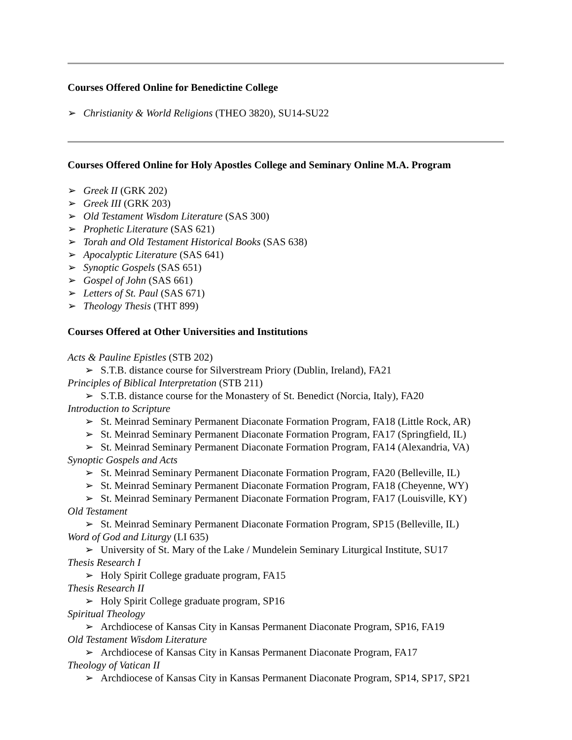Courses Offered Online for Benedictine College
➢ Christianity & World Religions (THEO 3820), SU14-SU22
Courses Offered Online for Holy Apostles College and Seminary Online M.A. Program
➢ Greek II (GRK 202)
➢ Greek III (GRK 203)
➢ Old Testament Wisdom Literature (SAS 300)
➢ Prophetic Literature (SAS 621)
➢ Torah and Old Testament Historical Books (SAS 638)
➢ Apocalyptic Literature (SAS 641)
➢ Synoptic Gospels (SAS 651)
➢ Gospel of John (SAS 661)
➢ Letters of St. Paul (SAS 671)
➢ Theology Thesis (THT 899)
Courses Offered at Other Universities and Institutions
Acts & Pauline Epistles (STB 202)
➢ S.T.B. distance course for Silverstream Priory (Dublin, Ireland), FA21
Principles of Biblical Interpretation (STB 211)
➢ S.T.B. distance course for the Monastery of St. Benedict (Norcia, Italy), FA20
Introduction to Scripture
➢ St. Meinrad Seminary Permanent Diaconate Formation Program, FA18 (Little Rock, AR)
➢ St. Meinrad Seminary Permanent Diaconate Formation Program, FA17 (Springfield, IL)
➢ St. Meinrad Seminary Permanent Diaconate Formation Program, FA14 (Alexandria, VA)
Synoptic Gospels and Acts
➢ St. Meinrad Seminary Permanent Diaconate Formation Program, FA20 (Belleville, IL)
➢ St. Meinrad Seminary Permanent Diaconate Formation Program, FA18 (Cheyenne, WY)
➢ St. Meinrad Seminary Permanent Diaconate Formation Program, FA17 (Louisville, KY)
Old Testament
➢ St. Meinrad Seminary Permanent Diaconate Formation Program, SP15 (Belleville, IL)
Word of God and Liturgy (LI 635)
➢ University of St. Mary of the Lake / Mundelein Seminary Liturgical Institute, SU17
Thesis Research I
➢ Holy Spirit College graduate program, FA15
Thesis Research II
➢ Holy Spirit College graduate program, SP16
Spiritual Theology
➢ Archdiocese of Kansas City in Kansas Permanent Diaconate Program, SP16, FA19
Old Testament Wisdom Literature
➢ Archdiocese of Kansas City in Kansas Permanent Diaconate Program, FA17
Theology of Vatican II
➢ Archdiocese of Kansas City in Kansas Permanent Diaconate Program, SP14, SP17, SP21